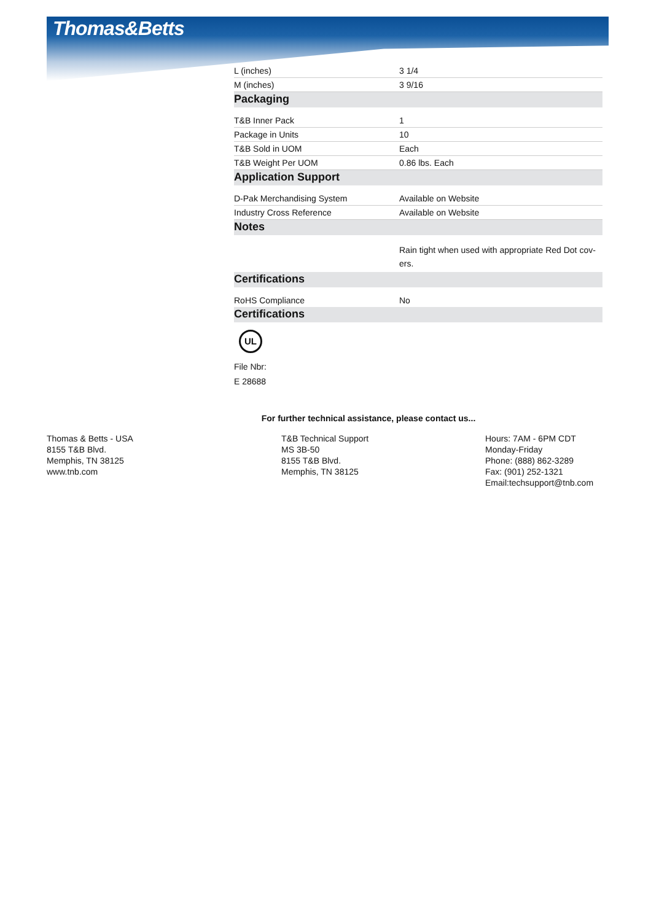Thomas&Betts
| L (inches) | 3 1/4 |
| M (inches) | 3 9/16 |
| Packaging | |
| T&B Inner Pack | 1 |
| Package in Units | 10 |
| T&B Sold in UOM | Each |
| T&B Weight Per UOM | 0.86 lbs. Each |
| Application Support | |
| D-Pak Merchandising System | Available on Website |
| Industry Cross Reference | Available on Website |
| Notes | |
| | Rain tight when used with appropriate Red Dot cov-ers. |
| Certifications | |
| RoHS Compliance | No |
| Certifications | |
UL
File Nbr:
E 28688
For further technical assistance, please contact us...
Thomas & Betts - USA
8155 T&B Blvd.
Memphis, TN 38125
www.tnb.com
T&B Technical Support
MS 3B-50
8155 T&B Blvd.
Memphis, TN 38125
Hours: 7AM - 6PM CDT
Monday-Friday
Phone: (888) 862-3289
Fax: (901) 252-1321
Email:techsupport@tnb.com